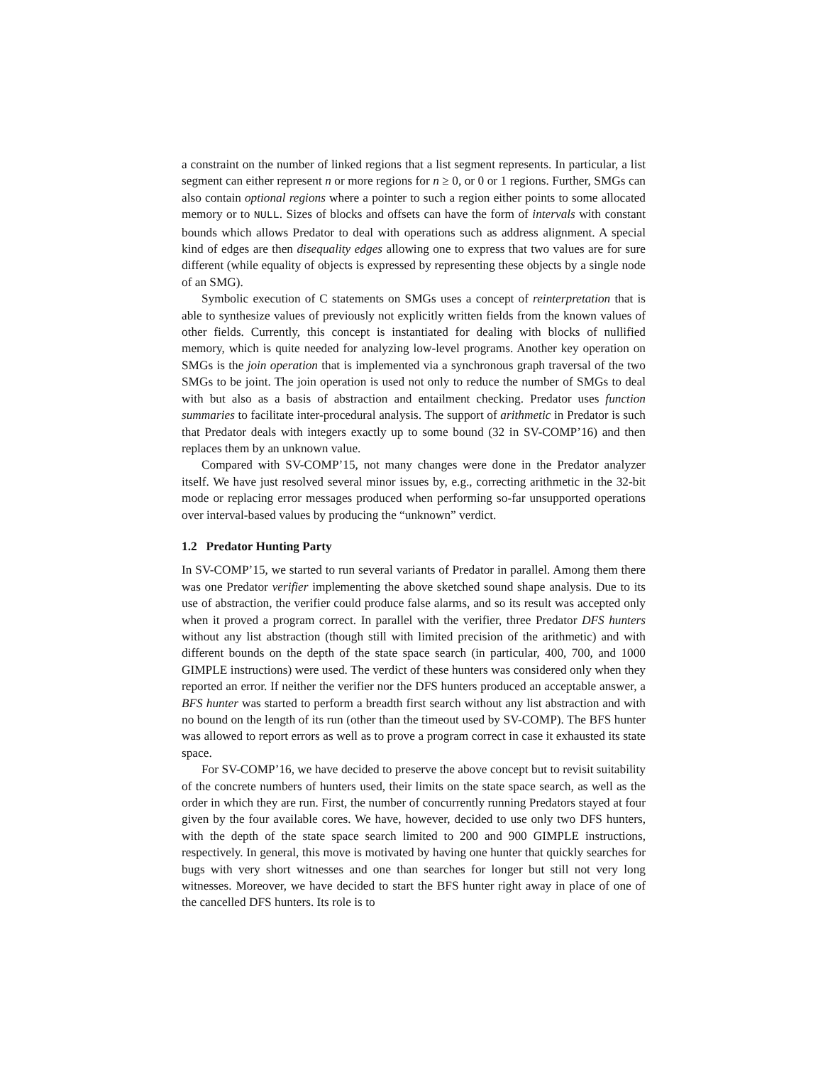a constraint on the number of linked regions that a list segment represents. In particular, a list segment can either represent n or more regions for n ≥ 0, or 0 or 1 regions. Further, SMGs can also contain optional regions where a pointer to such a region either points to some allocated memory or to NULL. Sizes of blocks and offsets can have the form of intervals with constant bounds which allows Predator to deal with operations such as address alignment. A special kind of edges are then disequality edges allowing one to express that two values are for sure different (while equality of objects is expressed by representing these objects by a single node of an SMG).
Symbolic execution of C statements on SMGs uses a concept of reinterpretation that is able to synthesize values of previously not explicitly written fields from the known values of other fields. Currently, this concept is instantiated for dealing with blocks of nullified memory, which is quite needed for analyzing low-level programs. Another key operation on SMGs is the join operation that is implemented via a synchronous graph traversal of the two SMGs to be joint. The join operation is used not only to reduce the number of SMGs to deal with but also as a basis of abstraction and entailment checking. Predator uses function summaries to facilitate inter-procedural analysis. The support of arithmetic in Predator is such that Predator deals with integers exactly up to some bound (32 in SV-COMP’16) and then replaces them by an unknown value.
Compared with SV-COMP’15, not many changes were done in the Predator analyzer itself. We have just resolved several minor issues by, e.g., correcting arithmetic in the 32-bit mode or replacing error messages produced when performing so-far unsupported operations over interval-based values by producing the “unknown” verdict.
1.2 Predator Hunting Party
In SV-COMP’15, we started to run several variants of Predator in parallel. Among them there was one Predator verifier implementing the above sketched sound shape analysis. Due to its use of abstraction, the verifier could produce false alarms, and so its result was accepted only when it proved a program correct. In parallel with the verifier, three Predator DFS hunters without any list abstraction (though still with limited precision of the arithmetic) and with different bounds on the depth of the state space search (in particular, 400, 700, and 1000 GIMPLE instructions) were used. The verdict of these hunters was considered only when they reported an error. If neither the verifier nor the DFS hunters produced an acceptable answer, a BFS hunter was started to perform a breadth first search without any list abstraction and with no bound on the length of its run (other than the timeout used by SV-COMP). The BFS hunter was allowed to report errors as well as to prove a program correct in case it exhausted its state space.
For SV-COMP’16, we have decided to preserve the above concept but to revisit suitability of the concrete numbers of hunters used, their limits on the state space search, as well as the order in which they are run. First, the number of concurrently running Predators stayed at four given by the four available cores. We have, however, decided to use only two DFS hunters, with the depth of the state space search limited to 200 and 900 GIMPLE instructions, respectively. In general, this move is motivated by having one hunter that quickly searches for bugs with very short witnesses and one than searches for longer but still not very long witnesses. Moreover, we have decided to start the BFS hunter right away in place of one of the cancelled DFS hunters. Its role is to